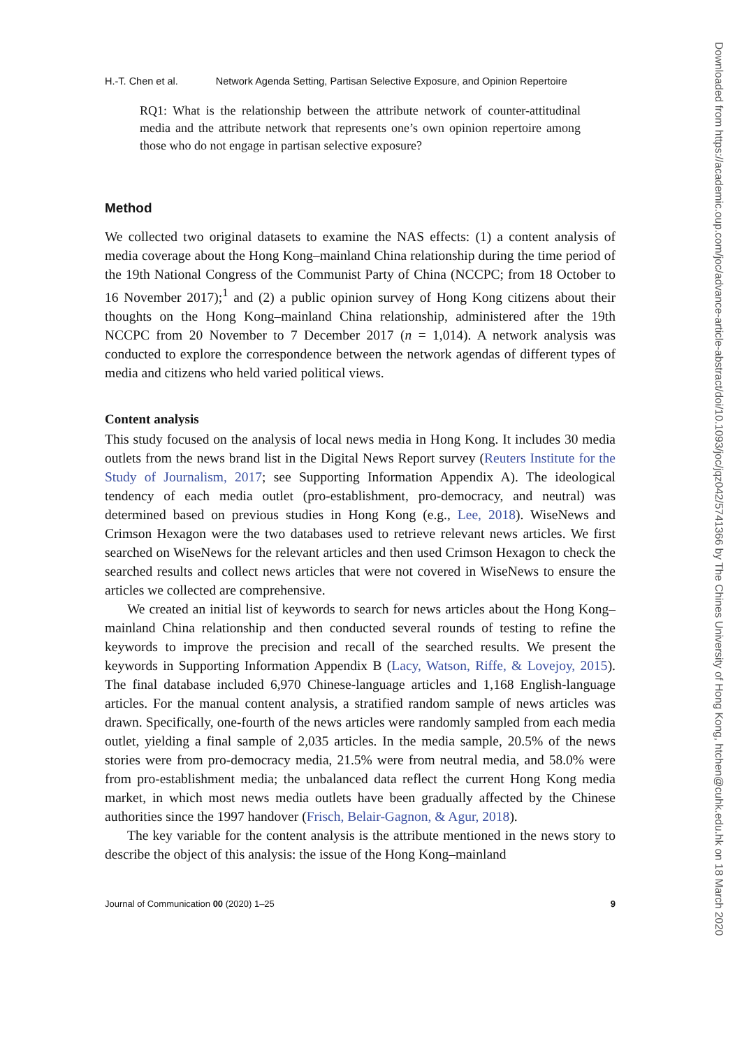H.-T. Chen et al. Network Agenda Setting, Partisan Selective Exposure, and Opinion Repertoire
RQ1: What is the relationship between the attribute network of counter-attitudinal media and the attribute network that represents one’s own opinion repertoire among those who do not engage in partisan selective exposure?
Method
We collected two original datasets to examine the NAS effects: (1) a content analysis of media coverage about the Hong Kong–mainland China relationship during the time period of the 19th National Congress of the Communist Party of China (NCCPC; from 18 October to 16 November 2017);<sup>1</sup> and (2) a public opinion survey of Hong Kong citizens about their thoughts on the Hong Kong–mainland China relationship, administered after the 19th NCCPC from 20 November to 7 December 2017 (n = 1,014). A network analysis was conducted to explore the correspondence between the network agendas of different types of media and citizens who held varied political views.
Content analysis
This study focused on the analysis of local news media in Hong Kong. It includes 30 media outlets from the news brand list in the Digital News Report survey (Reuters Institute for the Study of Journalism, 2017; see Supporting Information Appendix A). The ideological tendency of each media outlet (pro-establishment, pro-democracy, and neutral) was determined based on previous studies in Hong Kong (e.g., Lee, 2018). WiseNews and Crimson Hexagon were the two databases used to retrieve relevant news articles. We first searched on WiseNews for the relevant articles and then used Crimson Hexagon to check the searched results and collect news articles that were not covered in WiseNews to ensure the articles we collected are comprehensive.
We created an initial list of keywords to search for news articles about the Hong Kong–mainland China relationship and then conducted several rounds of testing to refine the keywords to improve the precision and recall of the searched results. We present the keywords in Supporting Information Appendix B (Lacy, Watson, Riffe, & Lovejoy, 2015). The final database included 6,970 Chinese-language articles and 1,168 English-language articles. For the manual content analysis, a stratified random sample of news articles was drawn. Specifically, one-fourth of the news articles were randomly sampled from each media outlet, yielding a final sample of 2,035 articles. In the media sample, 20.5% of the news stories were from pro-democracy media, 21.5% were from neutral media, and 58.0% were from pro-establishment media; the unbalanced data reflect the current Hong Kong media market, in which most news media outlets have been gradually affected by the Chinese authorities since the 1997 handover (Frisch, Belair-Gagnon, & Agur, 2018).
The key variable for the content analysis is the attribute mentioned in the news story to describe the object of this analysis: the issue of the Hong Kong–mainland
Journal of Communication 00 (2020) 1–25 9
Downloaded from https://academic.oup.com/joc/advance-article-abstract/doi/10.1093/joc/jqz042/5741366 by The Chines University of Hong Kong, htchen@cuhk.edu.hk on 18 March 2020